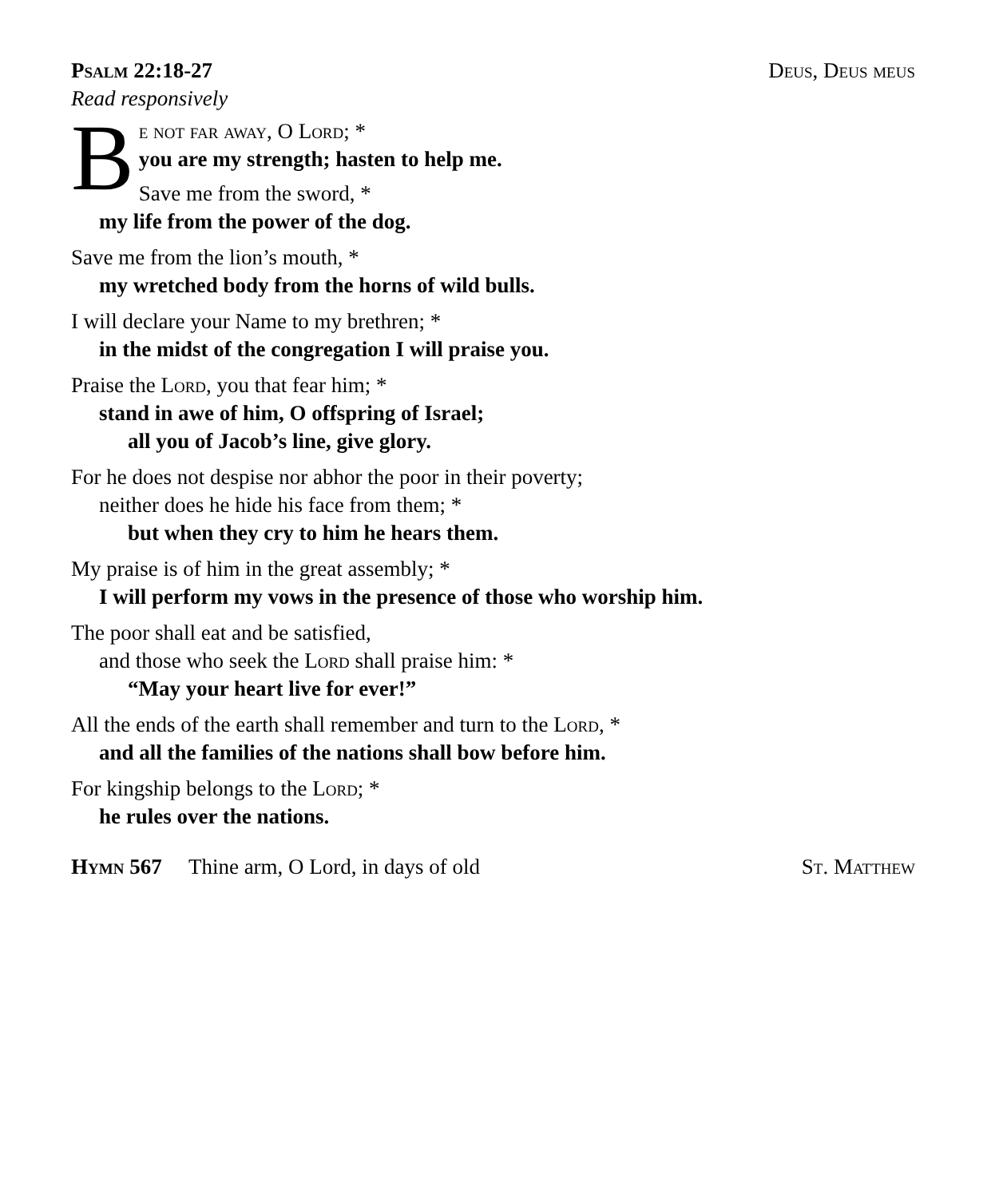Psalm 22:18-27 Deus, Deus meus
Read responsively
B
e not far away, O Lord; *
you are my strength; hasten to help me.
Save me from the sword, *
my life from the power of the dog.
Save me from the lion’s mouth, *
my wretched body from the horns of wild bulls.
I will declare your Name to my brethren; *
in the midst of the congregation I will praise you.
Praise the Lord, you that fear him; *
stand in awe of him, O offspring of Israel;
all you of Jacob’s line, give glory.
For he does not despise nor abhor the poor in their poverty;
neither does he hide his face from them; *
but when they cry to him he hears them.
My praise is of him in the great assembly; *
I will perform my vows in the presence of those who worship him.
The poor shall eat and be satisfied,
and those who seek the Lord shall praise him: *
“May your heart live for ever!”
All the ends of the earth shall remember and turn to the Lord, *
and all the families of the nations shall bow before him.
For kingship belongs to the Lord; *
he rules over the nations.
Hymn 567 Thine arm, O Lord, in days of old St. Matthew